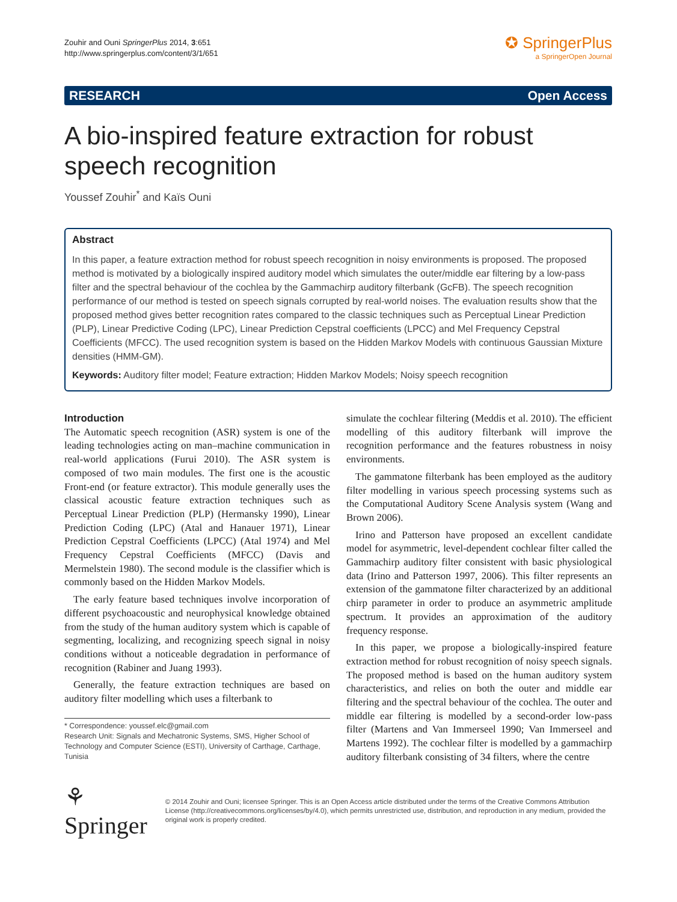Zouhir and Ouni SpringerPlus 2014, 3:651
http://www.springerplus.com/content/3/1/651
✪ SpringerPlus
a SpringerOpen Journal
RESEARCH Open Access
A bio-inspired feature extraction for robust speech recognition
Youssef Zouhir<sup>*</sup> and Kaïs Ouni
Abstract
In this paper, a feature extraction method for robust speech recognition in noisy environments is proposed. The proposed method is motivated by a biologically inspired auditory model which simulates the outer/middle ear filtering by a low-pass filter and the spectral behaviour of the cochlea by the Gammachirp auditory filterbank (GcFB). The speech recognition performance of our method is tested on speech signals corrupted by real-world noises. The evaluation results show that the proposed method gives better recognition rates compared to the classic techniques such as Perceptual Linear Prediction (PLP), Linear Predictive Coding (LPC), Linear Prediction Cepstral coefficients (LPCC) and Mel Frequency Cepstral Coefficients (MFCC). The used recognition system is based on the Hidden Markov Models with continuous Gaussian Mixture densities (HMM-GM).
Keywords: Auditory filter model; Feature extraction; Hidden Markov Models; Noisy speech recognition
Introduction
The Automatic speech recognition (ASR) system is one of the leading technologies acting on man–machine communication in real-world applications (Furui 2010). The ASR system is composed of two main modules. The first one is the acoustic Front-end (or feature extractor). This module generally uses the classical acoustic feature extraction techniques such as Perceptual Linear Prediction (PLP) (Hermansky 1990), Linear Prediction Coding (LPC) (Atal and Hanauer 1971), Linear Prediction Cepstral Coefficients (LPCC) (Atal 1974) and Mel Frequency Cepstral Coefficients (MFCC) (Davis and Mermelstein 1980). The second module is the classifier which is commonly based on the Hidden Markov Models.
The early feature based techniques involve incorporation of different psychoacoustic and neurophysical knowledge obtained from the study of the human auditory system which is capable of segmenting, localizing, and recognizing speech signal in noisy conditions without a noticeable degradation in performance of recognition (Rabiner and Juang 1993).
Generally, the feature extraction techniques are based on auditory filter modelling which uses a filterbank to
* Correspondence: youssef.elc@gmail.com
Research Unit: Signals and Mechatronic Systems, SMS, Higher School of Technology and Computer Science (ESTI), University of Carthage, Carthage, Tunisia
simulate the cochlear filtering (Meddis et al. 2010). The efficient modelling of this auditory filterbank will improve the recognition performance and the features robustness in noisy environments.
The gammatone filterbank has been employed as the auditory filter modelling in various speech processing systems such as the Computational Auditory Scene Analysis system (Wang and Brown 2006).
Irino and Patterson have proposed an excellent candidate model for asymmetric, level-dependent cochlear filter called the Gammachirp auditory filter consistent with basic physiological data (Irino and Patterson 1997, 2006). This filter represents an extension of the gammatone filter characterized by an additional chirp parameter in order to produce an asymmetric amplitude spectrum. It provides an approximation of the auditory frequency response.
In this paper, we propose a biologically-inspired feature extraction method for robust recognition of noisy speech signals. The proposed method is based on the human auditory system characteristics, and relies on both the outer and middle ear filtering and the spectral behaviour of the cochlea. The outer and middle ear filtering is modelled by a second-order low-pass filter (Martens and Van Immerseel 1990; Van Immerseel and Martens 1992). The cochlear filter is modelled by a gammachirp auditory filterbank consisting of 34 filters, where the centre
⚘ Springer
© 2014 Zouhir and Ouni; licensee Springer. This is an Open Access article distributed under the terms of the Creative Commons Attribution License (http://creativecommons.org/licenses/by/4.0), which permits unrestricted use, distribution, and reproduction in any medium, provided the original work is properly credited.